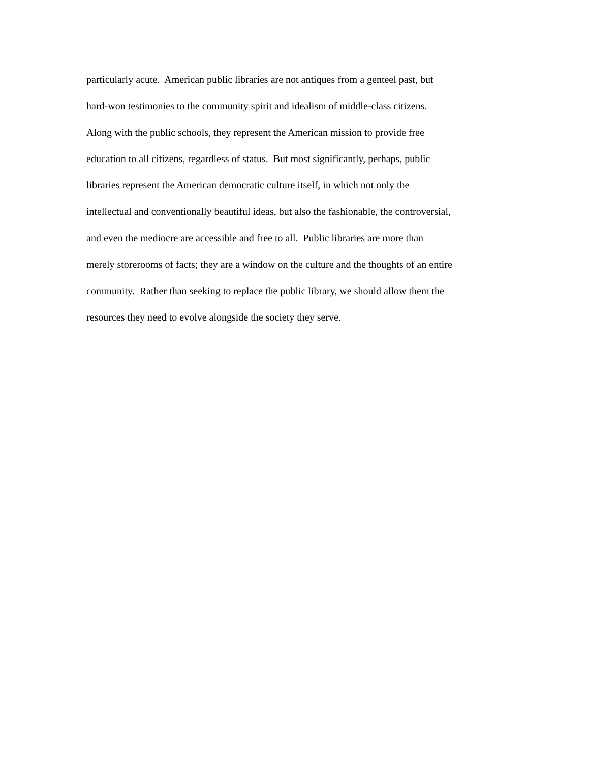particularly acute. American public libraries are not antiques from a genteel past, but
hard-won testimonies to the community spirit and idealism of middle-class citizens.
Along with the public schools, they represent the American mission to provide free
education to all citizens, regardless of status. But most significantly, perhaps, public
libraries represent the American democratic culture itself, in which not only the
intellectual and conventionally beautiful ideas, but also the fashionable, the controversial,
and even the mediocre are accessible and free to all. Public libraries are more than
merely storerooms of facts; they are a window on the culture and the thoughts of an entire
community. Rather than seeking to replace the public library, we should allow them the
resources they need to evolve alongside the society they serve.